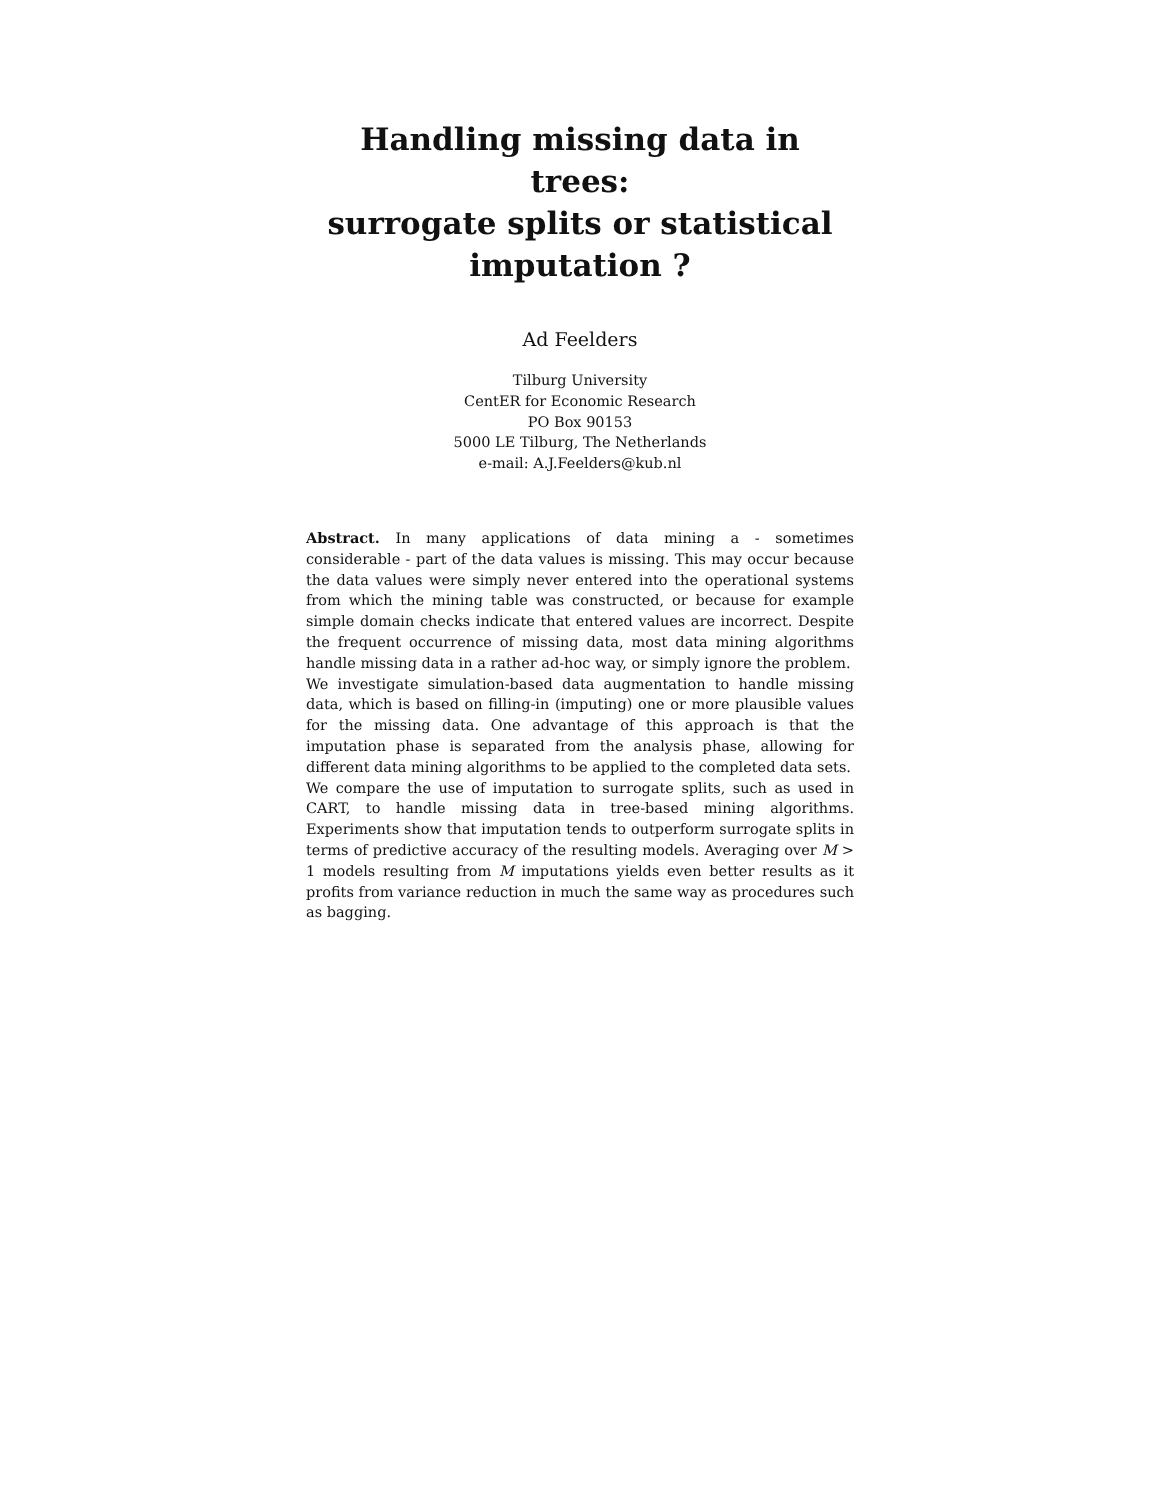Handling missing data in trees:
surrogate splits or statistical
imputation ?
Ad Feelders
Tilburg University
CentER for Economic Research
PO Box 90153
5000 LE Tilburg, The Netherlands
e-mail: A.J.Feelders@kub.nl
Abstract. In many applications of data mining a - sometimes considerable - part of the data values is missing. This may occur because the data values were simply never entered into the operational systems from which the mining table was constructed, or because for example simple domain checks indicate that entered values are incorrect. Despite the frequent occurrence of missing data, most data mining algorithms handle missing data in a rather ad-hoc way, or simply ignore the problem.
We investigate simulation-based data augmentation to handle missing data, which is based on filling-in (imputing) one or more plausible values for the missing data. One advantage of this approach is that the imputation phase is separated from the analysis phase, allowing for different data mining algorithms to be applied to the completed data sets.
We compare the use of imputation to surrogate splits, such as used in CART, to handle missing data in tree-based mining algorithms. Experiments show that imputation tends to outperform surrogate splits in terms of predictive accuracy of the resulting models. Averaging over M > 1 models resulting from M imputations yields even better results as it profits from variance reduction in much the same way as procedures such as bagging.